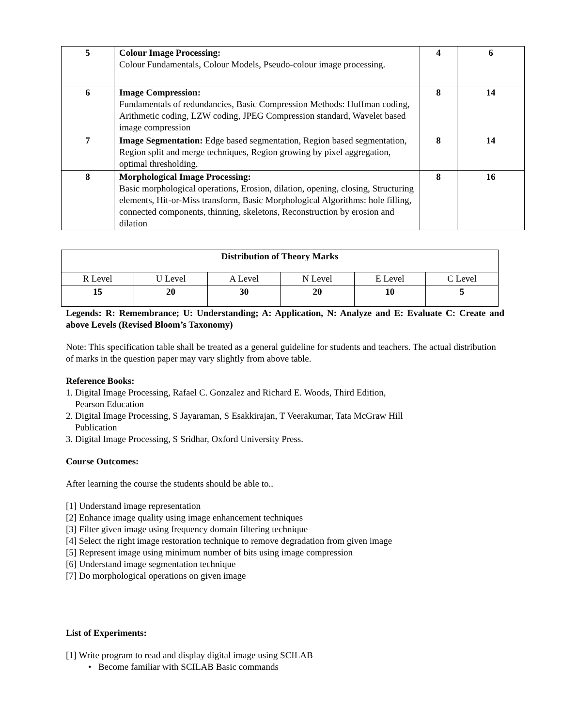| 5 | Colour Image Processing: Colour Fundamentals, Colour Models, Pseudo-colour image processing. | 4 | 6 |
| 6 | Image Compression: Fundamentals of redundancies, Basic Compression Methods: Huffman coding, Arithmetic coding, LZW coding, JPEG Compression standard, Wavelet based image compression | 8 | 14 |
| 7 | Image Segmentation: Edge based segmentation, Region based segmentation, Region split and merge techniques, Region growing by pixel aggregation, optimal thresholding. | 8 | 14 |
| 8 | Morphological Image Processing: Basic morphological operations, Erosion, dilation, opening, closing, Structuring elements, Hit-or-Miss transform, Basic Morphological Algorithms: hole filling, connected components, thinning, skeletons, Reconstruction by erosion and dilation | 8 | 16 |
| Distribution of Theory Marks | | | | | |
| --- | --- | --- | --- | --- | --- |
| R Level | U Level | A Level | N Level | E Level | C Level |
| 15 | 20 | 30 | 20 | 10 | 5 |
Legends: R: Remembrance; U: Understanding; A: Application, N: Analyze and E: Evaluate C: Create and above Levels (Revised Bloom’s Taxonomy)
Note: This specification table shall be treated as a general guideline for students and teachers. The actual distribution of marks in the question paper may vary slightly from above table.
Reference Books:
1. Digital Image Processing, Rafael C. Gonzalez and Richard E. Woods, Third Edition,
Pearson Education
2. Digital Image Processing, S Jayaraman, S Esakkirajan, T Veerakumar, Tata McGraw Hill
Publication
3. Digital Image Processing, S Sridhar, Oxford University Press.
Course Outcomes:
After learning the course the students should be able to..
[1] Understand image representation
[2] Enhance image quality using image enhancement techniques
[3] Filter given image using frequency domain filtering technique
[4] Select the right image restoration technique to remove degradation from given image
[5] Represent image using minimum number of bits using image compression
[6] Understand image segmentation technique
[7] Do morphological operations on given image
List of Experiments:
[1] Write program to read and display digital image using SCILAB
• Become familiar with SCILAB Basic commands